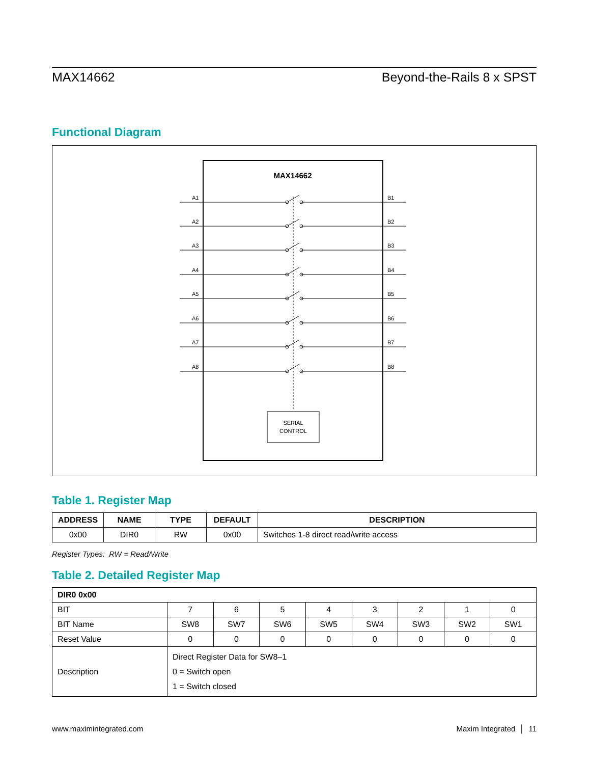MAX14662 Beyond-the-Rails 8 x SPST
Functional Diagram
MAX14662
SERIAL
CONTROL
A1
B1
A2
B2
A3
B3
A4
B4
A5
B5
A6
B6
A7
B7
A8
B8
Table 1. Register Map
| ADDRESS | NAME | TYPE | DEFAULT | DESCRIPTION |
| --- | --- | --- | --- | --- |
| 0x00 | DIR0 | RW | 0x00 | Switches 1-8 direct read/write access |
Register Types: RW = Read/Write
Table 2. Detailed Register Map
| DIR0 0x00 | | | | | | | | |
| --- | --- | --- | --- | --- | --- | --- | --- | --- |
| BIT | 7 | 6 | 5 | 4 | 3 | 2 | 1 | 0 |
| BIT Name | SW8 | SW7 | SW6 | SW5 | SW4 | SW3 | SW2 | SW1 |
| Reset Value | 0 | 0 | 0 | 0 | 0 | 0 | 0 | 0 |
| Description | Direct Register Data for SW8–1 0 = Switch open 1 = Switch closed | | | | | | | |
www.maximintegrated.com Maxim Integrated │ 11